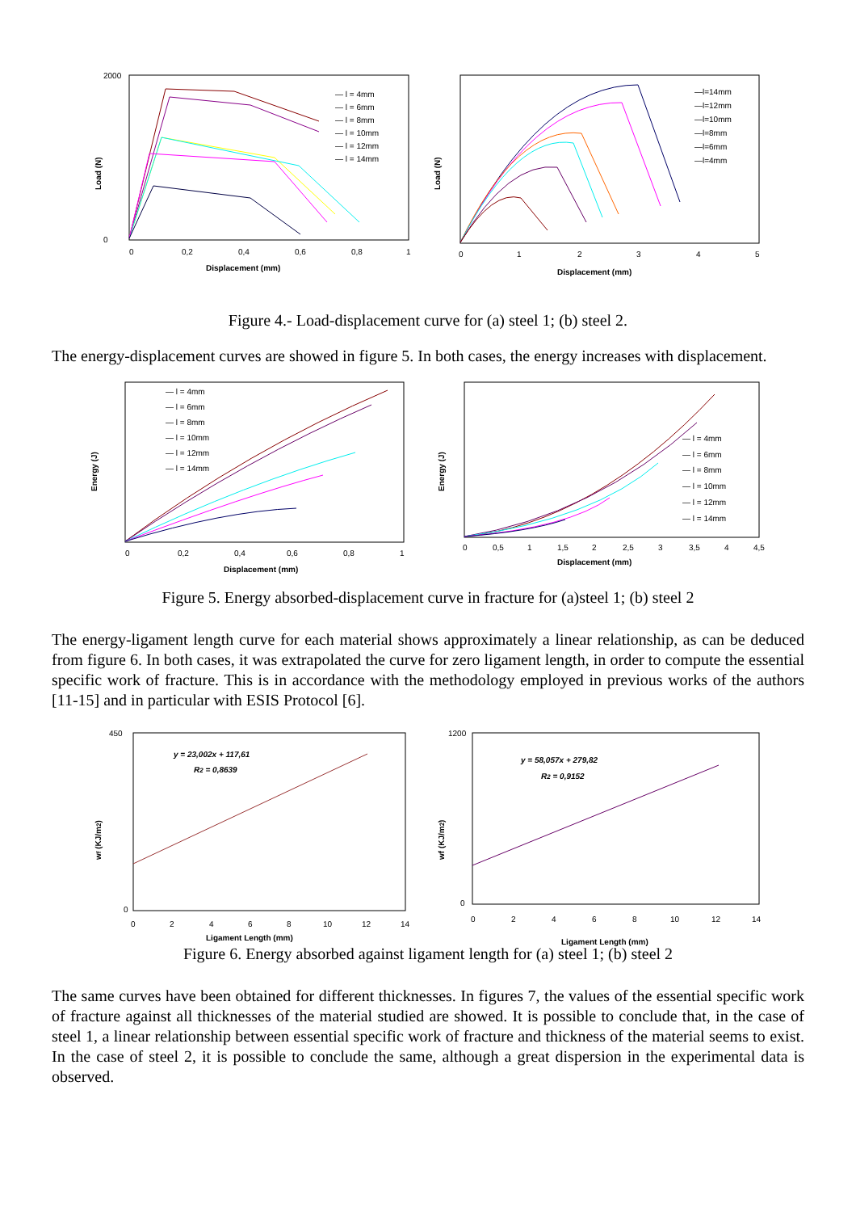Load (N)
2000
0
— l = 4mm
— l = 6mm
— l = 8mm
— l = 10mm
— l = 12mm
— l = 14mm
0
0,2
0,4
0,6
0,8
1
Displacement (mm)
Load (N)
—l=14mm
—l=12mm
—l=10mm
—l=8mm
—l=6mm
—l=4mm
0
1
2
3
4
5
Displacement (mm)
Figure 4.- Load-displacement curve for (a) steel 1; (b) steel 2.
The energy-displacement curves are showed in figure 5. In both cases, the energy increases with displacement.
Energy (J)
— l = 4mm
— l = 6mm
— l = 8mm
— l = 10mm
— l = 12mm
— l = 14mm
0
0,2
0,4
0,6
0,8
1
Displacement (mm)
Energy (J)
— l = 4mm
— l = 6mm
— l = 8mm
— l = 10mm
— l = 12mm
— l = 14mm
0
0,5
1
1,5
2
2,5
3
3,5
4
4,5
Displacement (mm)
Figure 5. Energy absorbed-displacement curve in fracture for (a)steel 1; (b) steel 2
The energy-ligament length curve for each material shows approximately a linear relationship, as can be deduced from figure 6. In both cases, it was extrapolated the curve for zero ligament length, in order to compute the essential specific work of fracture. This is in accordance with the methodology employed in previous works of the authors [11-15] and in particular with ESIS Protocol [6].
wf (KJ/m2)
450
0
y = 23,002x + 117,61
R2 = 0,8639
0
2
4
6
8
10
12
14
Ligament Length (mm)
wf (KJ/m2)
1200
0
y = 58,057x + 279,82
R2 = 0,9152
0
2
4
6
8
10
12
14
Ligament Length (mm)
Figure 6. Energy absorbed against ligament length for (a) steel 1; (b) steel 2
The same curves have been obtained for different thicknesses. In figures 7, the values of the essential specific work of fracture against all thicknesses of the material studied are showed. It is possible to conclude that, in the case of steel 1, a linear relationship between essential specific work of fracture and thickness of the material seems to exist. In the case of steel 2, it is possible to conclude the same, although a great dispersion in the experimental data is observed.